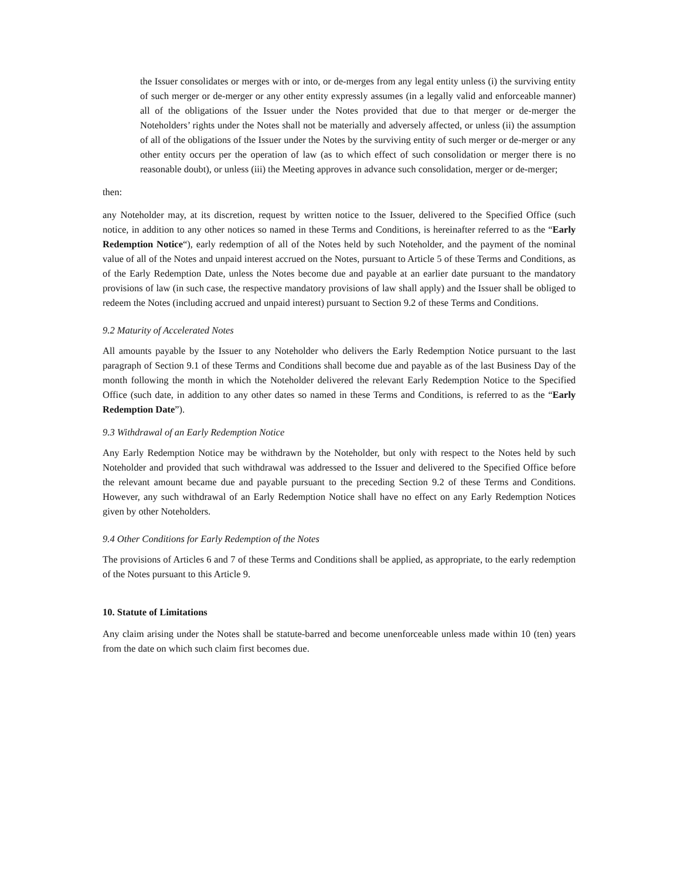the Issuer consolidates or merges with or into, or de-merges from any legal entity unless (i) the surviving entity of such merger or de-merger or any other entity expressly assumes (in a legally valid and enforceable manner) all of the obligations of the Issuer under the Notes provided that due to that merger or de-merger the Noteholders’ rights under the Notes shall not be materially and adversely affected, or unless (ii) the assumption of all of the obligations of the Issuer under the Notes by the surviving entity of such merger or de-merger or any other entity occurs per the operation of law (as to which effect of such consolidation or merger there is no reasonable doubt), or unless (iii) the Meeting approves in advance such consolidation, merger or de-merger;
then:
any Noteholder may, at its discretion, request by written notice to the Issuer, delivered to the Specified Office (such notice, in addition to any other notices so named in these Terms and Conditions, is hereinafter referred to as the “Early Redemption Notice“), early redemption of all of the Notes held by such Noteholder, and the payment of the nominal value of all of the Notes and unpaid interest accrued on the Notes, pursuant to Article 5 of these Terms and Conditions, as of the Early Redemption Date, unless the Notes become due and payable at an earlier date pursuant to the mandatory provisions of law (in such case, the respective mandatory provisions of law shall apply) and the Issuer shall be obliged to redeem the Notes (including accrued and unpaid interest) pursuant to Section 9.2 of these Terms and Conditions.
9.2 Maturity of Accelerated Notes
All amounts payable by the Issuer to any Noteholder who delivers the Early Redemption Notice pursuant to the last paragraph of Section 9.1 of these Terms and Conditions shall become due and payable as of the last Business Day of the month following the month in which the Noteholder delivered the relevant Early Redemption Notice to the Specified Office (such date, in addition to any other dates so named in these Terms and Conditions, is referred to as the “Early Redemption Date”).
9.3 Withdrawal of an Early Redemption Notice
Any Early Redemption Notice may be withdrawn by the Noteholder, but only with respect to the Notes held by such Noteholder and provided that such withdrawal was addressed to the Issuer and delivered to the Specified Office before the relevant amount became due and payable pursuant to the preceding Section 9.2 of these Terms and Conditions. However, any such withdrawal of an Early Redemption Notice shall have no effect on any Early Redemption Notices given by other Noteholders.
9.4 Other Conditions for Early Redemption of the Notes
The provisions of Articles 6 and 7 of these Terms and Conditions shall be applied, as appropriate, to the early redemption of the Notes pursuant to this Article 9.
10. Statute of Limitations
Any claim arising under the Notes shall be statute-barred and become unenforceable unless made within 10 (ten) years from the date on which such claim first becomes due.